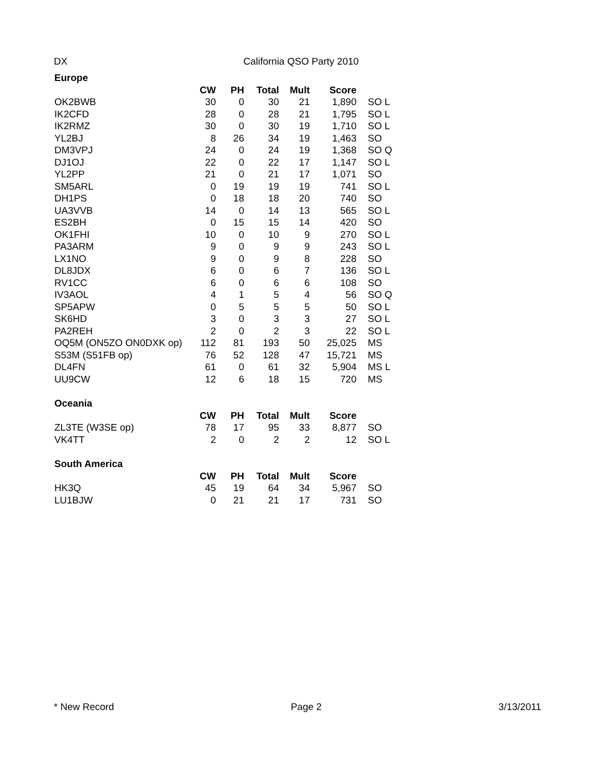DX California QSO Party 2010
| Europe | | | | | | |
| | CW | PH | Total | Mult | Score | |
| OK2BWB | 30 | 0 | 30 | 21 | 1,890 | SO L |
| IK2CFD | 28 | 0 | 28 | 21 | 1,795 | SO L |
| IK2RMZ | 30 | 0 | 30 | 19 | 1,710 | SO L |
| YL2BJ | 8 | 26 | 34 | 19 | 1,463 | SO |
| DM3VPJ | 24 | 0 | 24 | 19 | 1,368 | SO Q |
| DJ1OJ | 22 | 0 | 22 | 17 | 1,147 | SO L |
| YL2PP | 21 | 0 | 21 | 17 | 1,071 | SO |
| SM5ARL | 0 | 19 | 19 | 19 | 741 | SO L |
| DH1PS | 0 | 18 | 18 | 20 | 740 | SO |
| UA3VVB | 14 | 0 | 14 | 13 | 565 | SO L |
| ES2BH | 0 | 15 | 15 | 14 | 420 | SO |
| OK1FHI | 10 | 0 | 10 | 9 | 270 | SO L |
| PA3ARM | 9 | 0 | 9 | 9 | 243 | SO L |
| LX1NO | 9 | 0 | 9 | 8 | 228 | SO |
| DL8JDX | 6 | 0 | 6 | 7 | 136 | SO L |
| RV1CC | 6 | 0 | 6 | 6 | 108 | SO |
| IV3AOL | 4 | 1 | 5 | 4 | 56 | SO Q |
| SP5APW | 0 | 5 | 5 | 5 | 50 | SO L |
| SK6HD | 3 | 0 | 3 | 3 | 27 | SO L |
| PA2REH | 2 | 0 | 2 | 3 | 22 | SO L |
| OQ5M (ON5ZO ON0DXK op) | 112 | 81 | 193 | 50 | 25,025 | MS |
| S53M (S51FB op) | 76 | 52 | 128 | 47 | 15,721 | MS |
| DL4FN | 61 | 0 | 61 | 32 | 5,904 | MS L |
| UU9CW | 12 | 6 | 18 | 15 | 720 | MS |
| Oceania | | | | | | |
| | CW | PH | Total | Mult | Score | |
| ZL3TE (W3SE op) | 78 | 17 | 95 | 33 | 8,877 | SO |
| VK4TT | 2 | 0 | 2 | 2 | 12 | SO L |
| South America | | | | | | |
| | CW | PH | Total | Mult | Score | |
| HK3Q | 45 | 19 | 64 | 34 | 5,967 | SO |
| LU1BJW | 0 | 21 | 21 | 17 | 731 | SO |
* New Record Page 2 3/13/2011